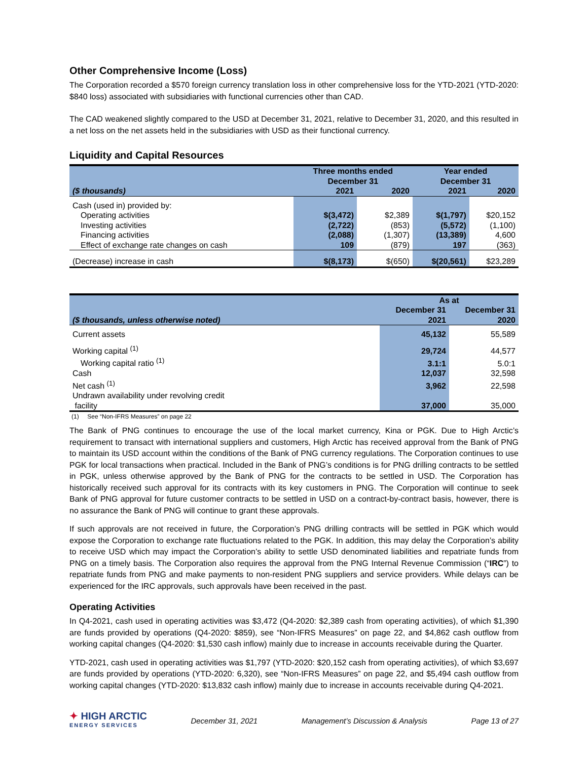Other Comprehensive Income (Loss)
The Corporation recorded a $570 foreign currency translation loss in other comprehensive loss for the YTD-2021 (YTD-2020: $840 loss) associated with subsidiaries with functional currencies other than CAD.
The CAD weakened slightly compared to the USD at December 31, 2021, relative to December 31, 2020, and this resulted in a net loss on the net assets held in the subsidiaries with USD as their functional currency.
Liquidity and Capital Resources
| | Three months ended December 31 | | Year ended December 31 | |
| --- | --- | --- | --- | --- |
| ($ thousands) | 2021 | 2020 | 2021 | 2020 |
| Cash (used in) provided by: | | | | |
| Operating activities | $(3,472) | $2,389 | $(1,797) | $20,152 |
| Investing activities | (2,722) | (853) | (5,572) | (1,100) |
| Financing activities | (2,088) | (1,307) | (13,389) | 4,600 |
| Effect of exchange rate changes on cash | 109 | (879) | 197 | (363) |
| (Decrease) increase in cash | $(8,173) | $(650) | $(20,561) | $23,289 |
| | As at | |
| --- | --- | --- |
| ($ thousands, unless otherwise noted) | December 31 2021 | December 31 2020 |
| Current assets | 45,132 | 55,589 |
| Working capital <sup>(1)</sup> | 29,724 | 44,577 |
| Working capital ratio <sup>(1)</sup> | 3.1:1 | 5.0:1 |
| Cash | 12,037 | 32,598 |
| Net cash <sup>(1)</sup> | 3,962 | 22,598 |
| Undrawn availability under revolving credit facility | 37,000 | 35,000 |
(1) See “Non-IFRS Measures” on page 22
The Bank of PNG continues to encourage the use of the local market currency, Kina or PGK. Due to High Arctic’s requirement to transact with international suppliers and customers, High Arctic has received approval from the Bank of PNG to maintain its USD account within the conditions of the Bank of PNG currency regulations. The Corporation continues to use PGK for local transactions when practical. Included in the Bank of PNG’s conditions is for PNG drilling contracts to be settled in PGK, unless otherwise approved by the Bank of PNG for the contracts to be settled in USD. The Corporation has historically received such approval for its contracts with its key customers in PNG. The Corporation will continue to seek Bank of PNG approval for future customer contracts to be settled in USD on a contract-by-contract basis, however, there is no assurance the Bank of PNG will continue to grant these approvals.
If such approvals are not received in future, the Corporation’s PNG drilling contracts will be settled in PGK which would expose the Corporation to exchange rate fluctuations related to the PGK. In addition, this may delay the Corporation’s ability to receive USD which may impact the Corporation’s ability to settle USD denominated liabilities and repatriate funds from PNG on a timely basis. The Corporation also requires the approval from the PNG Internal Revenue Commission (“IRC”) to repatriate funds from PNG and make payments to non-resident PNG suppliers and service providers. While delays can be experienced for the IRC approvals, such approvals have been received in the past.
Operating Activities
In Q4-2021, cash used in operating activities was $3,472 (Q4-2020: $2,389 cash from operating activities), of which $1,390 are funds provided by operations (Q4-2020: $859), see “Non-IFRS Measures” on page 22, and $4,862 cash outflow from working capital changes (Q4-2020: $1,530 cash inflow) mainly due to increase in accounts receivable during the Quarter.
YTD-2021, cash used in operating activities was $1,797 (YTD-2020: $20,152 cash from operating activities), of which $3,697 are funds provided by operations (YTD-2020: 6,320), see “Non-IFRS Measures” on page 22, and $5,494 cash outflow from working capital changes (YTD-2020: $13,832 cash inflow) mainly due to increase in accounts receivable during Q4-2021.
✦ HIGH ARCTIC
ENERGY SERVICES
December 31, 2021 Management’s Discussion & Analysis Page 13 of 27